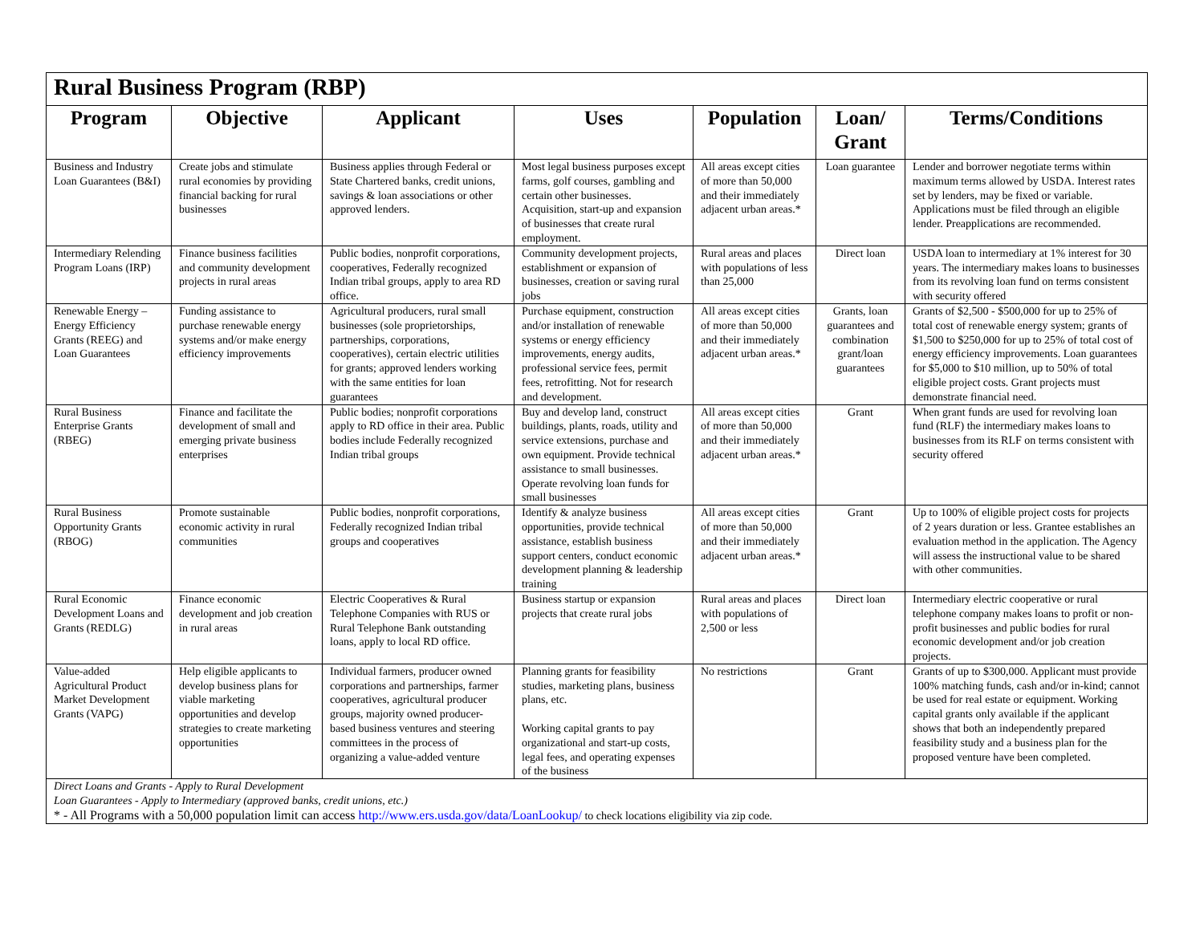| Rural Business Program (RBP) | | | | | | |
| --- | --- | --- | --- | --- | --- | --- |
| Program | Objective | Applicant | Uses | Population | Loan/ Grant | Terms/Conditions |
| Business and Industry Loan Guarantees (B&I) | Create jobs and stimulate rural economies by providing financial backing for rural businesses | Business applies through Federal or State Chartered banks, credit unions, savings & loan associations or other approved lenders. | Most legal business purposes except farms, golf courses, gambling and certain other businesses. Acquisition, start-up and expansion of businesses that create rural employment. | All areas except cities of more than 50,000 and their immediately adjacent urban areas.* | Loan guarantee | Lender and borrower negotiate terms within maximum terms allowed by USDA. Interest rates set by lenders, may be fixed or variable. Applications must be filed through an eligible lender. Preapplications are recommended. |
| Intermediary Relending Program Loans (IRP) | Finance business facilities and community development projects in rural areas | Public bodies, nonprofit corporations, cooperatives, Federally recognized Indian tribal groups, apply to area RD office. | Community development projects, establishment or expansion of businesses, creation or saving rural jobs | Rural areas and places with populations of less than 25,000 | Direct loan | USDA loan to intermediary at 1% interest for 30 years. The intermediary makes loans to businesses from its revolving loan fund on terms consistent with security offered |
| Renewable Energy – Energy Efficiency Grants (REEG) and Loan Guarantees | Funding assistance to purchase renewable energy systems and/or make energy efficiency improvements | Agricultural producers, rural small businesses (sole proprietorships, partnerships, corporations, cooperatives), certain electric utilities for grants; approved lenders working with the same entities for loan guarantees | Purchase equipment, construction and/or installation of renewable systems or energy efficiency improvements, energy audits, professional service fees, permit fees, retrofitting. Not for research and development. | All areas except cities of more than 50,000 and their immediately adjacent urban areas.* | Grants, loan guarantees and combination grant/loan guarantees | Grants of $2,500 - $500,000 for up to 25% of total cost of renewable energy system; grants of $1,500 to $250,000 for up to 25% of total cost of energy efficiency improvements. Loan guarantees for $5,000 to $10 million, up to 50% of total eligible project costs. Grant projects must demonstrate financial need. |
| Rural Business Enterprise Grants (RBEG) | Finance and facilitate the development of small and emerging private business enterprises | Public bodies; nonprofit corporations apply to RD office in their area. Public bodies include Federally recognized Indian tribal groups | Buy and develop land, construct buildings, plants, roads, utility and service extensions, purchase and own equipment. Provide technical assistance to small businesses. Operate revolving loan funds for small businesses | All areas except cities of more than 50,000 and their immediately adjacent urban areas.* | Grant | When grant funds are used for revolving loan fund (RLF) the intermediary makes loans to businesses from its RLF on terms consistent with security offered |
| Rural Business Opportunity Grants (RBOG) | Promote sustainable economic activity in rural communities | Public bodies, nonprofit corporations, Federally recognized Indian tribal groups and cooperatives | Identify & analyze business opportunities, provide technical assistance, establish business support centers, conduct economic development planning & leadership training | All areas except cities of more than 50,000 and their immediately adjacent urban areas.* | Grant | Up to 100% of eligible project costs for projects of 2 years duration or less. Grantee establishes an evaluation method in the application. The Agency will assess the instructional value to be shared with other communities. |
| Rural Economic Development Loans and Grants (REDLG) | Finance economic development and job creation in rural areas | Electric Cooperatives & Rural Telephone Companies with RUS or Rural Telephone Bank outstanding loans, apply to local RD office. | Business startup or expansion projects that create rural jobs | Rural areas and places with populations of 2,500 or less | Direct loan | Intermediary electric cooperative or rural telephone company makes loans to profit or non-profit businesses and public bodies for rural economic development and/or job creation projects. |
| Value-added Agricultural Product Market Development Grants (VAPG) | Help eligible applicants to develop business plans for viable marketing opportunities and develop strategies to create marketing opportunities | Individual farmers, producer owned corporations and partnerships, farmer cooperatives, agricultural producer groups, majority owned producer-based business ventures and steering committees in the process of organizing a value-added venture | Planning grants for feasibility studies, marketing plans, business plans, etc. Working capital grants to pay organizational and start-up costs, legal fees, and operating expenses of the business | No restrictions | Grant | Grants of up to $300,000. Applicant must provide 100% matching funds, cash and/or in-kind; cannot be used for real estate or equipment. Working capital grants only available if the applicant shows that both an independently prepared feasibility study and a business plan for the proposed venture have been completed. |
| Direct Loans and Grants - Apply to Rural Development Loan Guarantees - Apply to Intermediary (approved banks, credit unions, etc.) * - All Programs with a 50,000 population limit can access http://www.ers.usda.gov/data/LoanLookup/ to check locations eligibility via zip code. | | | | | | |